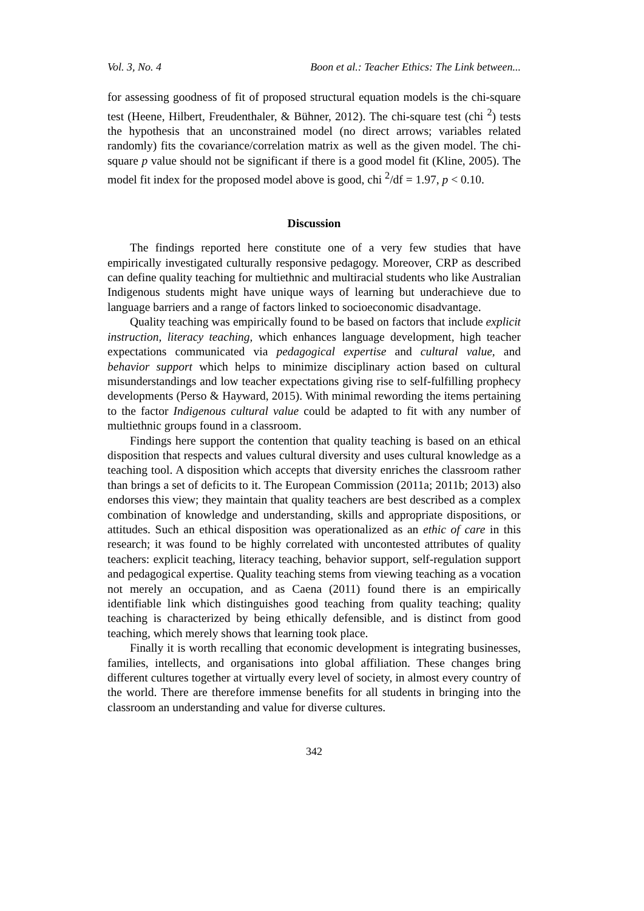Vol. 3, No. 4 Boon et al.: Teacher Ethics: The Link between...
for assessing goodness of fit of proposed structural equation models is the chi-square test (Heene, Hilbert, Freudenthaler, & Bühner, 2012). The chi-square test (chi <sup>2</sup>) tests the hypothesis that an unconstrained model (no direct arrows; variables related randomly) fits the covariance/correlation matrix as well as the given model. The chi-square p value should not be significant if there is a good model fit (Kline, 2005). The model fit index for the proposed model above is good, chi <sup>2</sup>/df = 1.97, p < 0.10.
Discussion
The findings reported here constitute one of a very few studies that have empirically investigated culturally responsive pedagogy. Moreover, CRP as described can define quality teaching for multiethnic and multiracial students who like Australian Indigenous students might have unique ways of learning but underachieve due to language barriers and a range of factors linked to socioeconomic disadvantage.
Quality teaching was empirically found to be based on factors that include explicit instruction, literacy teaching, which enhances language development, high teacher expectations communicated via pedagogical expertise and cultural value, and behavior support which helps to minimize disciplinary action based on cultural misunderstandings and low teacher expectations giving rise to self-fulfilling prophecy developments (Perso & Hayward, 2015). With minimal rewording the items pertaining to the factor Indigenous cultural value could be adapted to fit with any number of multiethnic groups found in a classroom.
Findings here support the contention that quality teaching is based on an ethical disposition that respects and values cultural diversity and uses cultural knowledge as a teaching tool. A disposition which accepts that diversity enriches the classroom rather than brings a set of deficits to it. The European Commission (2011a; 2011b; 2013) also endorses this view; they maintain that quality teachers are best described as a complex combination of knowledge and understanding, skills and appropriate dispositions, or attitudes. Such an ethical disposition was operationalized as an ethic of care in this research; it was found to be highly correlated with uncontested attributes of quality teachers: explicit teaching, literacy teaching, behavior support, self-regulation support and pedagogical expertise. Quality teaching stems from viewing teaching as a vocation not merely an occupation, and as Caena (2011) found there is an empirically identifiable link which distinguishes good teaching from quality teaching; quality teaching is characterized by being ethically defensible, and is distinct from good teaching, which merely shows that learning took place.
Finally it is worth recalling that economic development is integrating businesses, families, intellects, and organisations into global affiliation. These changes bring different cultures together at virtually every level of society, in almost every country of the world. There are therefore immense benefits for all students in bringing into the classroom an understanding and value for diverse cultures.
342